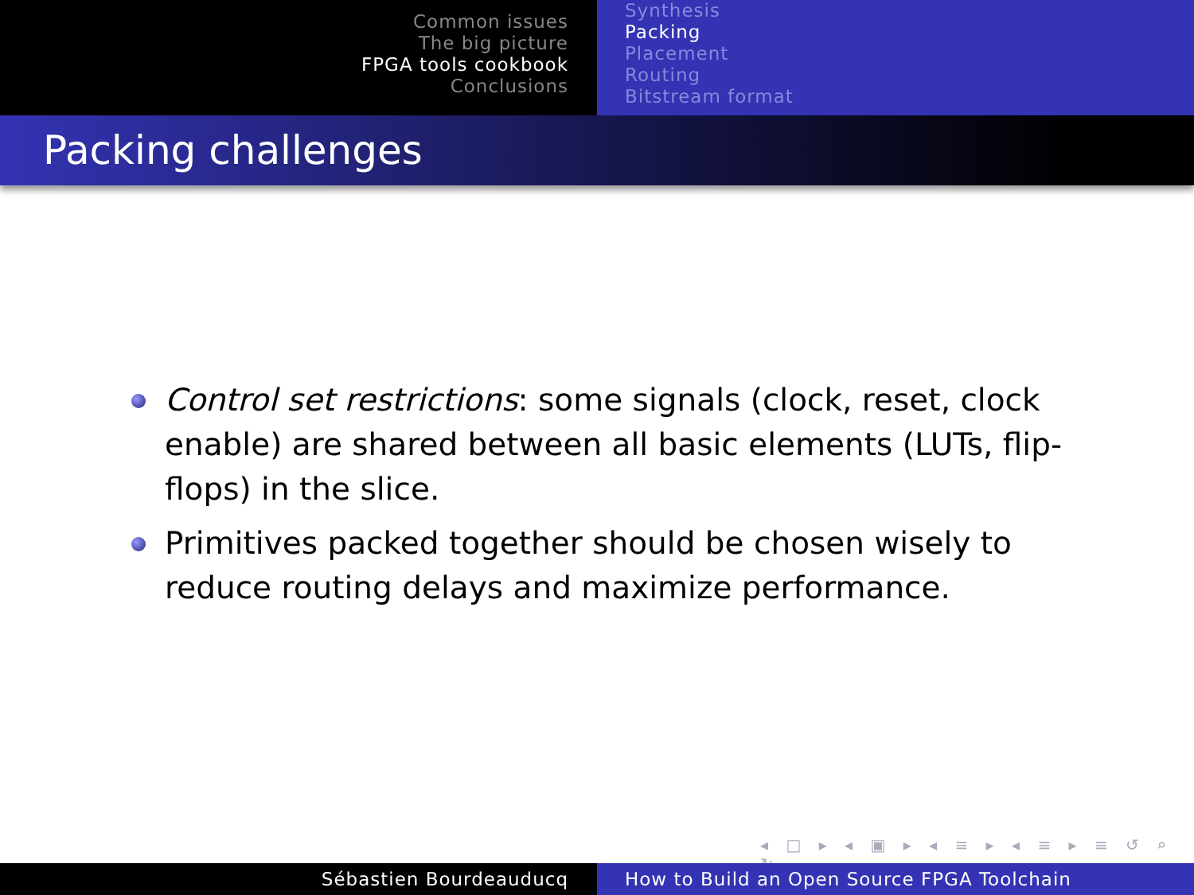Common issues
The big picture
FPGA tools cookbook
Conclusions
Synthesis
Packing
Placement
Routing
Bitstream format
Packing challenges
Control set restrictions: some signals (clock, reset, clock enable) are shared between all basic elements (LUTs, flip-flops) in the slice.
Primitives packed together should be chosen wisely to reduce routing delays and maximize performance.
◂ □ ▸ ◂ ▣ ▸ ◂ ≡ ▸ ◂ ≡ ▸ ≡ ↺ ⌕ ↻
Sébastien Bourdeauducq How to Build an Open Source FPGA Toolchain